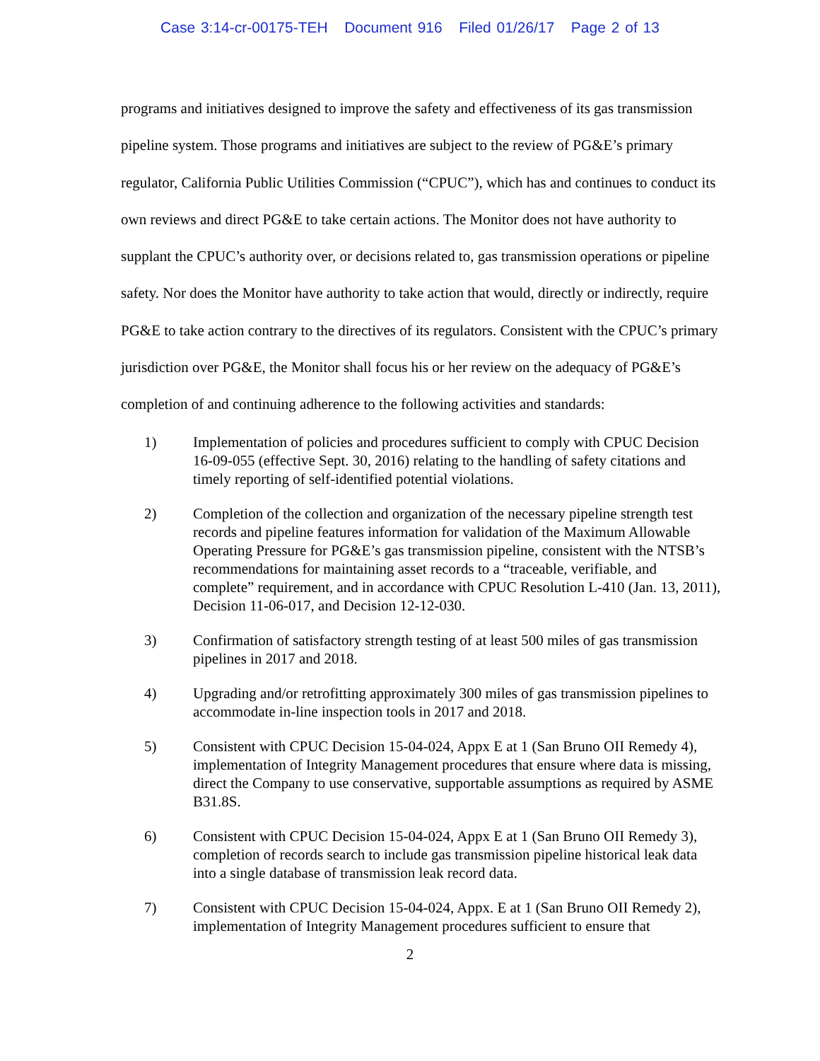Case 3:14-cr-00175-TEH Document 916 Filed 01/26/17 Page 2 of 13
programs and initiatives designed to improve the safety and effectiveness of its gas transmission pipeline system. Those programs and initiatives are subject to the review of PG&E’s primary regulator, California Public Utilities Commission (“CPUC”), which has and continues to conduct its own reviews and direct PG&E to take certain actions. The Monitor does not have authority to supplant the CPUC’s authority over, or decisions related to, gas transmission operations or pipeline safety. Nor does the Monitor have authority to take action that would, directly or indirectly, require PG&E to take action contrary to the directives of its regulators. Consistent with the CPUC’s primary jurisdiction over PG&E, the Monitor shall focus his or her review on the adequacy of PG&E’s completion of and continuing adherence to the following activities and standards:
1) Implementation of policies and procedures sufficient to comply with CPUC Decision 16-09-055 (effective Sept. 30, 2016) relating to the handling of safety citations and timely reporting of self-identified potential violations.
2) Completion of the collection and organization of the necessary pipeline strength test records and pipeline features information for validation of the Maximum Allowable Operating Pressure for PG&E’s gas transmission pipeline, consistent with the NTSB’s recommendations for maintaining asset records to a “traceable, verifiable, and complete” requirement, and in accordance with CPUC Resolution L-410 (Jan. 13, 2011), Decision 11-06-017, and Decision 12-12-030.
3) Confirmation of satisfactory strength testing of at least 500 miles of gas transmission pipelines in 2017 and 2018.
4) Upgrading and/or retrofitting approximately 300 miles of gas transmission pipelines to accommodate in-line inspection tools in 2017 and 2018.
5) Consistent with CPUC Decision 15-04-024, Appx E at 1 (San Bruno OII Remedy 4), implementation of Integrity Management procedures that ensure where data is missing, direct the Company to use conservative, supportable assumptions as required by ASME B31.8S.
6) Consistent with CPUC Decision 15-04-024, Appx E at 1 (San Bruno OII Remedy 3), completion of records search to include gas transmission pipeline historical leak data into a single database of transmission leak record data.
7) Consistent with CPUC Decision 15-04-024, Appx. E at 1 (San Bruno OII Remedy 2), implementation of Integrity Management procedures sufficient to ensure that
2